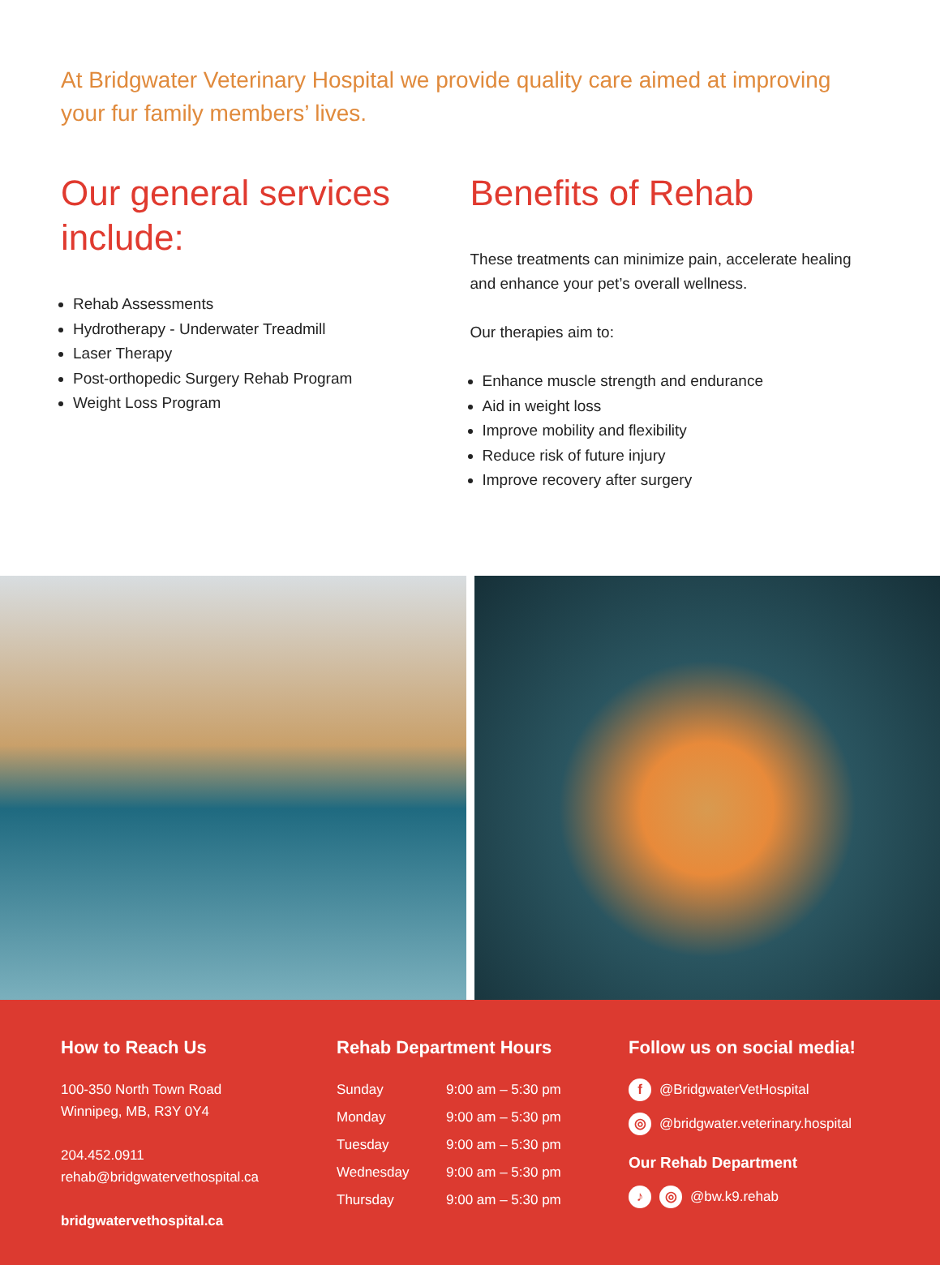At Bridgwater Veterinary Hospital we provide quality care aimed at improving your fur family members’ lives.
Our general services include:
Rehab Assessments
Hydrotherapy - Underwater Treadmill
Laser Therapy
Post-orthopedic Surgery Rehab Program
Weight Loss Program
Benefits of Rehab
These treatments can minimize pain, accelerate healing and enhance your pet’s overall wellness.
Our therapies aim to:
Enhance muscle strength and endurance
Aid in weight loss
Improve mobility and flexibility
Reduce risk of future injury
Improve recovery after surgery
How to Reach Us
100-350 North Town Road
Winnipeg, MB, R3Y 0Y4
204.452.0911
rehab@bridgwatervethospital.ca
bridgwatervethospital.ca
Rehab Department Hours
| Sunday | 9:00 am – 5:30 pm |
| Monday | 9:00 am – 5:30 pm |
| Tuesday | 9:00 am – 5:30 pm |
| Wednesday | 9:00 am – 5:30 pm |
| Thursday | 9:00 am – 5:30 pm |
Follow us on social media!
f @BridgwaterVetHospital
◎ @bridgwater.veterinary.hospital
Our Rehab Department
♪ ◎ @bw.k9.rehab